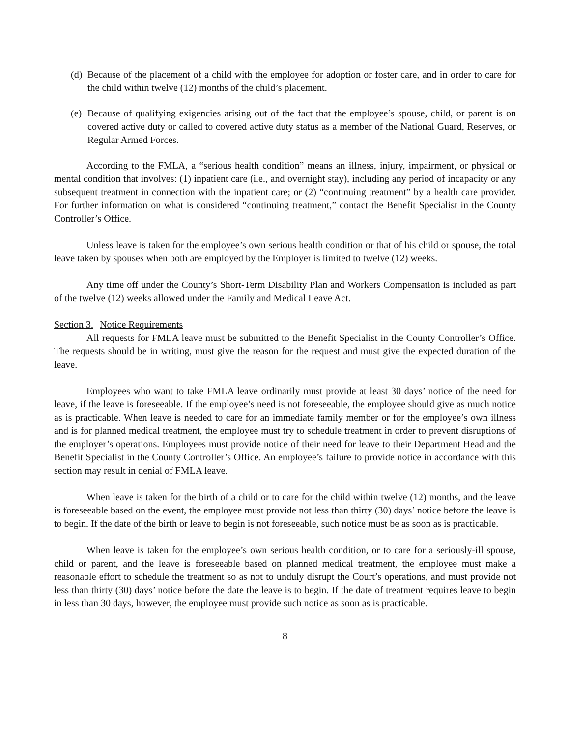(d) Because of the placement of a child with the employee for adoption or foster care, and in order to care for the child within twelve (12) months of the child’s placement.
(e) Because of qualifying exigencies arising out of the fact that the employee’s spouse, child, or parent is on covered active duty or called to covered active duty status as a member of the National Guard, Reserves, or Regular Armed Forces.
According to the FMLA, a “serious health condition” means an illness, injury, impairment, or physical or mental condition that involves: (1) inpatient care (i.e., and overnight stay), including any period of incapacity or any subsequent treatment in connection with the inpatient care; or (2) “continuing treatment” by a health care provider. For further information on what is considered “continuing treatment,” contact the Benefit Specialist in the County Controller’s Office.
Unless leave is taken for the employee’s own serious health condition or that of his child or spouse, the total leave taken by spouses when both are employed by the Employer is limited to twelve (12) weeks.
Any time off under the County’s Short-Term Disability Plan and Workers Compensation is included as part of the twelve (12) weeks allowed under the Family and Medical Leave Act.
Section 3. Notice Requirements
All requests for FMLA leave must be submitted to the Benefit Specialist in the County Controller’s Office. The requests should be in writing, must give the reason for the request and must give the expected duration of the leave.
Employees who want to take FMLA leave ordinarily must provide at least 30 days’ notice of the need for leave, if the leave is foreseeable. If the employee’s need is not foreseeable, the employee should give as much notice as is practicable. When leave is needed to care for an immediate family member or for the employee’s own illness and is for planned medical treatment, the employee must try to schedule treatment in order to prevent disruptions of the employer’s operations. Employees must provide notice of their need for leave to their Department Head and the Benefit Specialist in the County Controller’s Office. An employee’s failure to provide notice in accordance with this section may result in denial of FMLA leave.
When leave is taken for the birth of a child or to care for the child within twelve (12) months, and the leave is foreseeable based on the event, the employee must provide not less than thirty (30) days’ notice before the leave is to begin. If the date of the birth or leave to begin is not foreseeable, such notice must be as soon as is practicable.
When leave is taken for the employee’s own serious health condition, or to care for a seriously-ill spouse, child or parent, and the leave is foreseeable based on planned medical treatment, the employee must make a reasonable effort to schedule the treatment so as not to unduly disrupt the Court’s operations, and must provide not less than thirty (30) days’ notice before the date the leave is to begin. If the date of treatment requires leave to begin in less than 30 days, however, the employee must provide such notice as soon as is practicable.
8